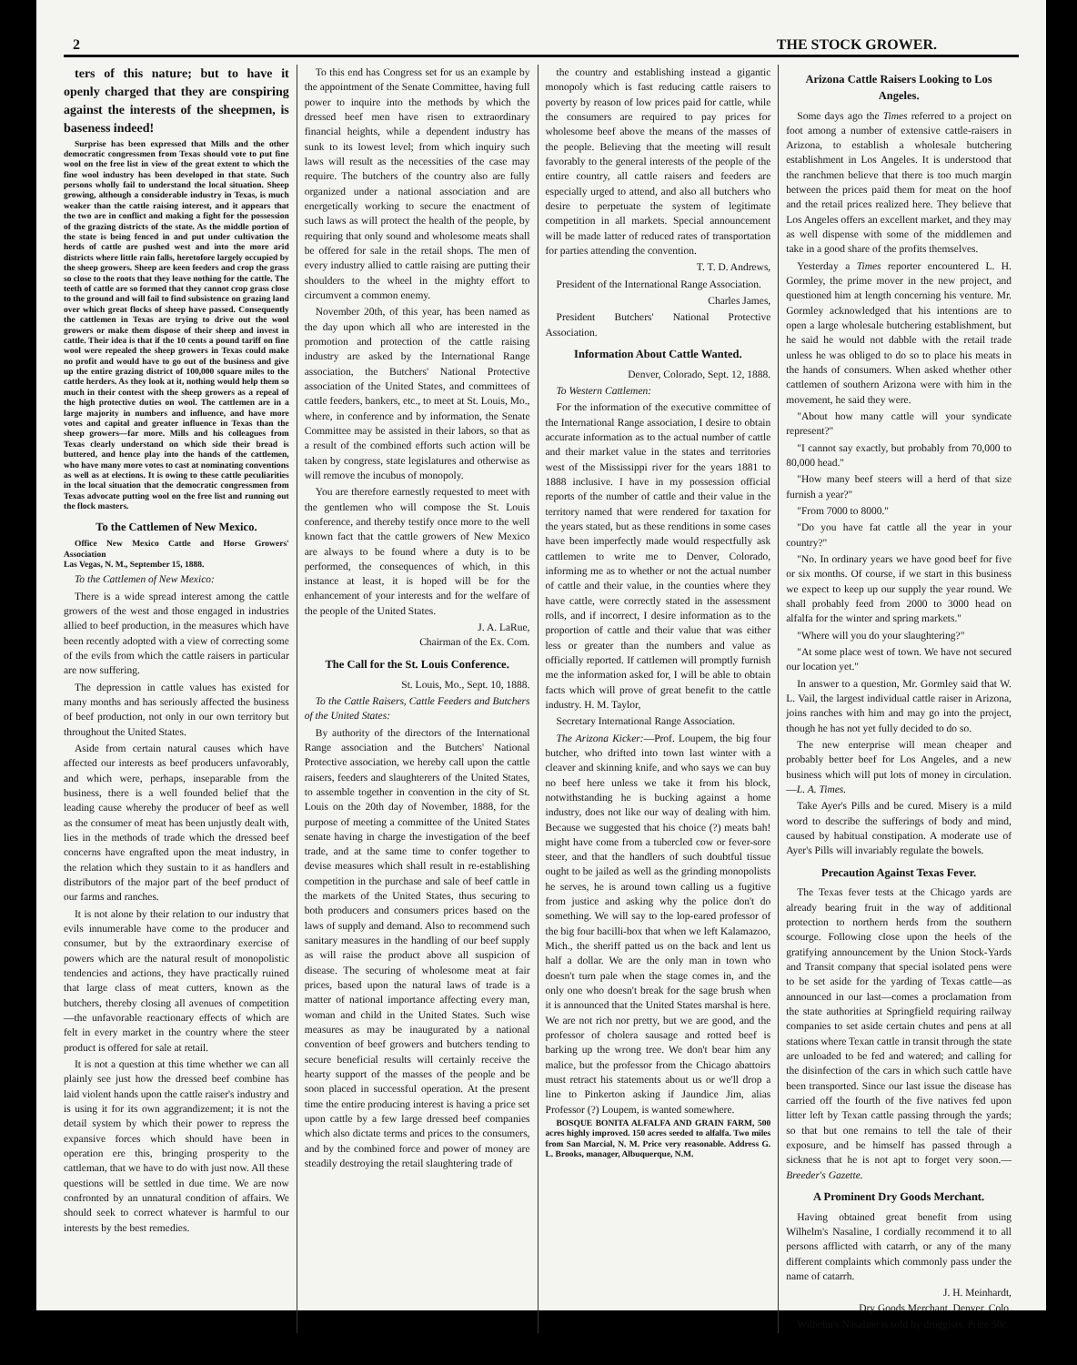2 THE STOCK GROWER.
ters of this nature; but to have it openly charged that they are conspiring against the interests of the sheepmen, is baseness indeed!
Surprise has been expressed that Mills and the other democratic congressmen from Texas should vote to put fine wool on the free list in view of the great extent to which the fine wool industry has been developed in that state. Such persons wholly fail to understand the local situation. Sheep growing, although a considerable industry in Texas, is much weaker than the cattle raising interest, and it appears that the two are in conflict and making a fight for the possession of the grazing districts of the state. As the middle portion of the state is being fenced in and put under cultivation the herds of cattle are pushed west and into the more arid districts where little rain falls, heretofore largely occupied by the sheep growers. Sheep are keen feeders and crop the grass so close to the roots that they leave nothing for the cattle. The teeth of cattle are so formed that they cannot crop grass close to the ground and will fail to find subsistence on grazing land over which great flocks of sheep have passed. Consequently the cattlemen in Texas are trying to drive out the wool growers or make them dispose of their sheep and invest in cattle. Their idea is that if the 10 cents a pound tariff on fine wool were repealed the sheep growers in Texas could make no profit and would have to go out of the business and give up the entire grazing district of 100,000 square miles to the cattle herders. As they look at it, nothing would help them so much in their contest with the sheep growers as a repeal of the high protective duties on wool. The cattlemen are in a large majority in numbers and influence, and have more votes and capital and greater influence in Texas than the sheep growers—far more. Mills and his colleagues from Texas clearly understand on which side their bread is buttered, and hence play into the hands of the cattlemen, who have many more votes to cast at nominating conventions as well as at elections. It is owing to these cattle peculiarities in the local situation that the democratic congressmen from Texas advocate putting wool on the free list and running out the flock masters.
To the Cattlemen of New Mexico.
Office New Mexico Cattle and Horse Growers' Association
Las Vegas, N. M., September 15, 1888.
To the Cattlemen of New Mexico:
There is a wide spread interest among the cattle growers of the west and those engaged in industries allied to beef production, in the measures which have been recently adopted with a view of correcting some of the evils from which the cattle raisers in particular are now suffering.
The depression in cattle values has existed for many months and has seriously affected the business of beef production, not only in our own territory but throughout the United States.
Aside from certain natural causes which have affected our interests as beef producers unfavorably, and which were, perhaps, inseparable from the business, there is a well founded belief that the leading cause whereby the producer of beef as well as the consumer of meat has been unjustly dealt with, lies in the methods of trade which the dressed beef concerns have engrafted upon the meat industry, in the relation which they sustain to it as handlers and distributors of the major part of the beef product of our farms and ranches.
It is not alone by their relation to our industry that evils innumerable have come to the producer and consumer, but by the extraordinary exercise of powers which are the natural result of monopolistic tendencies and actions, they have practically ruined that large class of meat cutters, known as the butchers, thereby closing all avenues of competition—the unfavorable reactionary effects of which are felt in every market in the country where the steer product is offered for sale at retail.
It is not a question at this time whether we can all plainly see just how the dressed beef combine has laid violent hands upon the cattle raiser's industry and is using it for its own aggrandizement; it is not the detail system by which their power to repress the expansive forces which should have been in operation ere this, bringing prosperity to the cattleman, that we have to do with just now. All these questions will be settled in due time. We are now confronted by an unnatural condition of affairs. We should seek to correct whatever is harmful to our interests by the best remedies.
To this end has Congress set for us an example by the appointment of the Senate Committee, having full power to inquire into the methods by which the dressed beef men have risen to extraordinary financial heights, while a dependent industry has sunk to its lowest level; from which inquiry such laws will result as the necessities of the case may require. The butchers of the country also are fully organized under a national association and are energetically working to secure the enactment of such laws as will protect the health of the people, by requiring that only sound and wholesome meats shall be offered for sale in the retail shops. The men of every industry allied to cattle raising are putting their shoulders to the wheel in the mighty effort to circumvent a common enemy.
November 20th, of this year, has been named as the day upon which all who are interested in the promotion and protection of the cattle raising industry are asked by the International Range association, the Butchers' National Protective association of the United States, and committees of cattle feeders, bankers, etc., to meet at St. Louis, Mo., where, in conference and by information, the Senate Committee may be assisted in their labors, so that as a result of the combined efforts such action will be taken by congress, state legislatures and otherwise as will remove the incubus of monopoly.
You are therefore earnestly requested to meet with the gentlemen who will compose the St. Louis conference, and thereby testify once more to the well known fact that the cattle growers of New Mexico are always to be found where a duty is to be performed, the consequences of which, in this instance at least, it is hoped will be for the enhancement of your interests and for the welfare of the people of the United States.
J. A. LaRue,
Chairman of the Ex. Com.
The Call for the St. Louis Conference.
St. Louis, Mo., Sept. 10, 1888.
To the Cattle Raisers, Cattle Feeders and Butchers of the United States:
By authority of the directors of the International Range association and the Butchers' National Protective association, we hereby call upon the cattle raisers, feeders and slaughterers of the United States, to assemble together in convention in the city of St. Louis on the 20th day of November, 1888, for the purpose of meeting a committee of the United States senate having in charge the investigation of the beef trade, and at the same time to confer together to devise measures which shall result in re-establishing competition in the purchase and sale of beef cattle in the markets of the United States, thus securing to both producers and consumers prices based on the laws of supply and demand. Also to recommend such sanitary measures in the handling of our beef supply as will raise the product above all suspicion of disease. The securing of wholesome meat at fair prices, based upon the natural laws of trade is a matter of national importance affecting every man, woman and child in the United States. Such wise measures as may be inaugurated by a national convention of beef growers and butchers tending to secure beneficial results will certainly receive the hearty support of the masses of the people and be soon placed in successful operation. At the present time the entire producing interest is having a price set upon cattle by a few large dressed beef companies which also dictate terms and prices to the consumers, and by the combined force and power of money are steadily destroying the retail slaughtering trade of
the country and establishing instead a gigantic monopoly which is fast reducing cattle raisers to poverty by reason of low prices paid for cattle, while the consumers are required to pay prices for wholesome beef above the means of the masses of the people. Believing that the meeting will result favorably to the general interests of the people of the entire country, all cattle raisers and feeders are especially urged to attend, and also all butchers who desire to perpetuate the system of legitimate competition in all markets. Special announcement will be made latter of reduced rates of transportation for parties attending the convention.
T. T. D. Andrews,
President of the International Range Association.
Charles James,
President Butchers' National Protective Association.
Information About Cattle Wanted.
Denver, Colorado, Sept. 12, 1888.
To Western Cattlemen:
For the information of the executive committee of the International Range association, I desire to obtain accurate information as to the actual number of cattle and their market value in the states and territories west of the Mississippi river for the years 1881 to 1888 inclusive. I have in my possession official reports of the number of cattle and their value in the territory named that were rendered for taxation for the years stated, but as these renditions in some cases have been imperfectly made would respectfully ask cattlemen to write me to Denver, Colorado, informing me as to whether or not the actual number of cattle and their value, in the counties where they have cattle, were correctly stated in the assessment rolls, and if incorrect, I desire information as to the proportion of cattle and their value that was either less or greater than the numbers and value as officially reported. If cattlemen will promptly furnish me the information asked for, I will be able to obtain facts which will prove of great benefit to the cattle industry. H. M. Taylor,
Secretary International Range Association.
The Arizona Kicker:—Prof. Loupem, the big four butcher, who drifted into town last winter with a cleaver and skinning knife, and who says we can buy no beef here unless we take it from his block, notwithstanding he is bucking against a home industry, does not like our way of dealing with him. Because we suggested that his choice (?) meats bah! might have come from a tubercled cow or fever-sore steer, and that the handlers of such doubtful tissue ought to be jailed as well as the grinding monopolists he serves, he is around town calling us a fugitive from justice and asking why the police don't do something. We will say to the lop-eared professor of the big four bacilli-box that when we left Kalamazoo, Mich., the sheriff patted us on the back and lent us half a dollar. We are the only man in town who doesn't turn pale when the stage comes in, and the only one who doesn't break for the sage brush when it is announced that the United States marshal is here. We are not rich nor pretty, but we are good, and the professor of cholera sausage and rotted beef is barking up the wrong tree. We don't bear him any malice, but the professor from the Chicago abattoirs must retract his statements about us or we'll drop a line to Pinkerton asking if Jaundice Jim, alias Professor (?) Loupem, is wanted somewhere.
BOSQUE BONITA ALFALFA AND GRAIN FARM, 500 acres highly improved. 150 acres seeded to alfalfa. Two miles from San Marcial, N. M. Price very reasonable. Address G. L. Brooks, manager, Albuquerque, N.M.
Arizona Cattle Raisers Looking to Los Angeles.
Some days ago the Times referred to a project on foot among a number of extensive cattle-raisers in Arizona, to establish a wholesale butchering establishment in Los Angeles. It is understood that the ranchmen believe that there is too much margin between the prices paid them for meat on the hoof and the retail prices realized here. They believe that Los Angeles offers an excellent market, and they may as well dispense with some of the middlemen and take in a good share of the profits themselves.
Yesterday a Times reporter encountered L. H. Gormley, the prime mover in the new project, and questioned him at length concerning his venture. Mr. Gormley acknowledged that his intentions are to open a large wholesale butchering establishment, but he said he would not dabble with the retail trade unless he was obliged to do so to place his meats in the hands of consumers. When asked whether other cattlemen of southern Arizona were with him in the movement, he said they were.
"About how many cattle will your syndicate represent?"
"I cannot say exactly, but probably from 70,000 to 80,000 head."
"How many beef steers will a herd of that size furnish a year?"
"From 7000 to 8000."
"Do you have fat cattle all the year in your country?"
"No. In ordinary years we have good beef for five or six months. Of course, if we start in this business we expect to keep up our supply the year round. We shall probably feed from 2000 to 3000 head on alfalfa for the winter and spring markets."
"Where will you do your slaughtering?"
"At some place west of town. We have not secured our location yet."
In answer to a question, Mr. Gormley said that W. L. Vail, the largest individual cattle raiser in Arizona, joins ranches with him and may go into the project, though he has not yet fully decided to do so.
The new enterprise will mean cheaper and probably better beef for Los Angeles, and a new business which will put lots of money in circulation.—L. A. Times.
Take Ayer's Pills and be cured. Misery is a mild word to describe the sufferings of body and mind, caused by habitual constipation. A moderate use of Ayer's Pills will invariably regulate the bowels.
Precaution Against Texas Fever.
The Texas fever tests at the Chicago yards are already bearing fruit in the way of additional protection to northern herds from the southern scourge. Following close upon the heels of the gratifying announcement by the Union Stock-Yards and Transit company that special isolated pens were to be set aside for the yarding of Texas cattle—as announced in our last—comes a proclamation from the state authorities at Springfield requiring railway companies to set aside certain chutes and pens at all stations where Texan cattle in transit through the state are unloaded to be fed and watered; and calling for the disinfection of the cars in which such cattle have been transported. Since our last issue the disease has carried off the fourth of the five natives fed upon litter left by Texan cattle passing through the yards; so that but one remains to tell the tale of their exposure, and be himself has passed through a sickness that he is not apt to forget very soon.—Breeder's Gazette.
A Prominent Dry Goods Merchant.
Having obtained great benefit from using Wilhelm's Nasaline, I cordially recommend it to all persons afflicted with catarrh, or any of the many different complaints which commonly pass under the name of catarrh.
J. H. Meinhardt,
Dry Goods Merchant, Denver, Colo.
Wilhelm's Nasaline is sold by druggists. Price 50c.